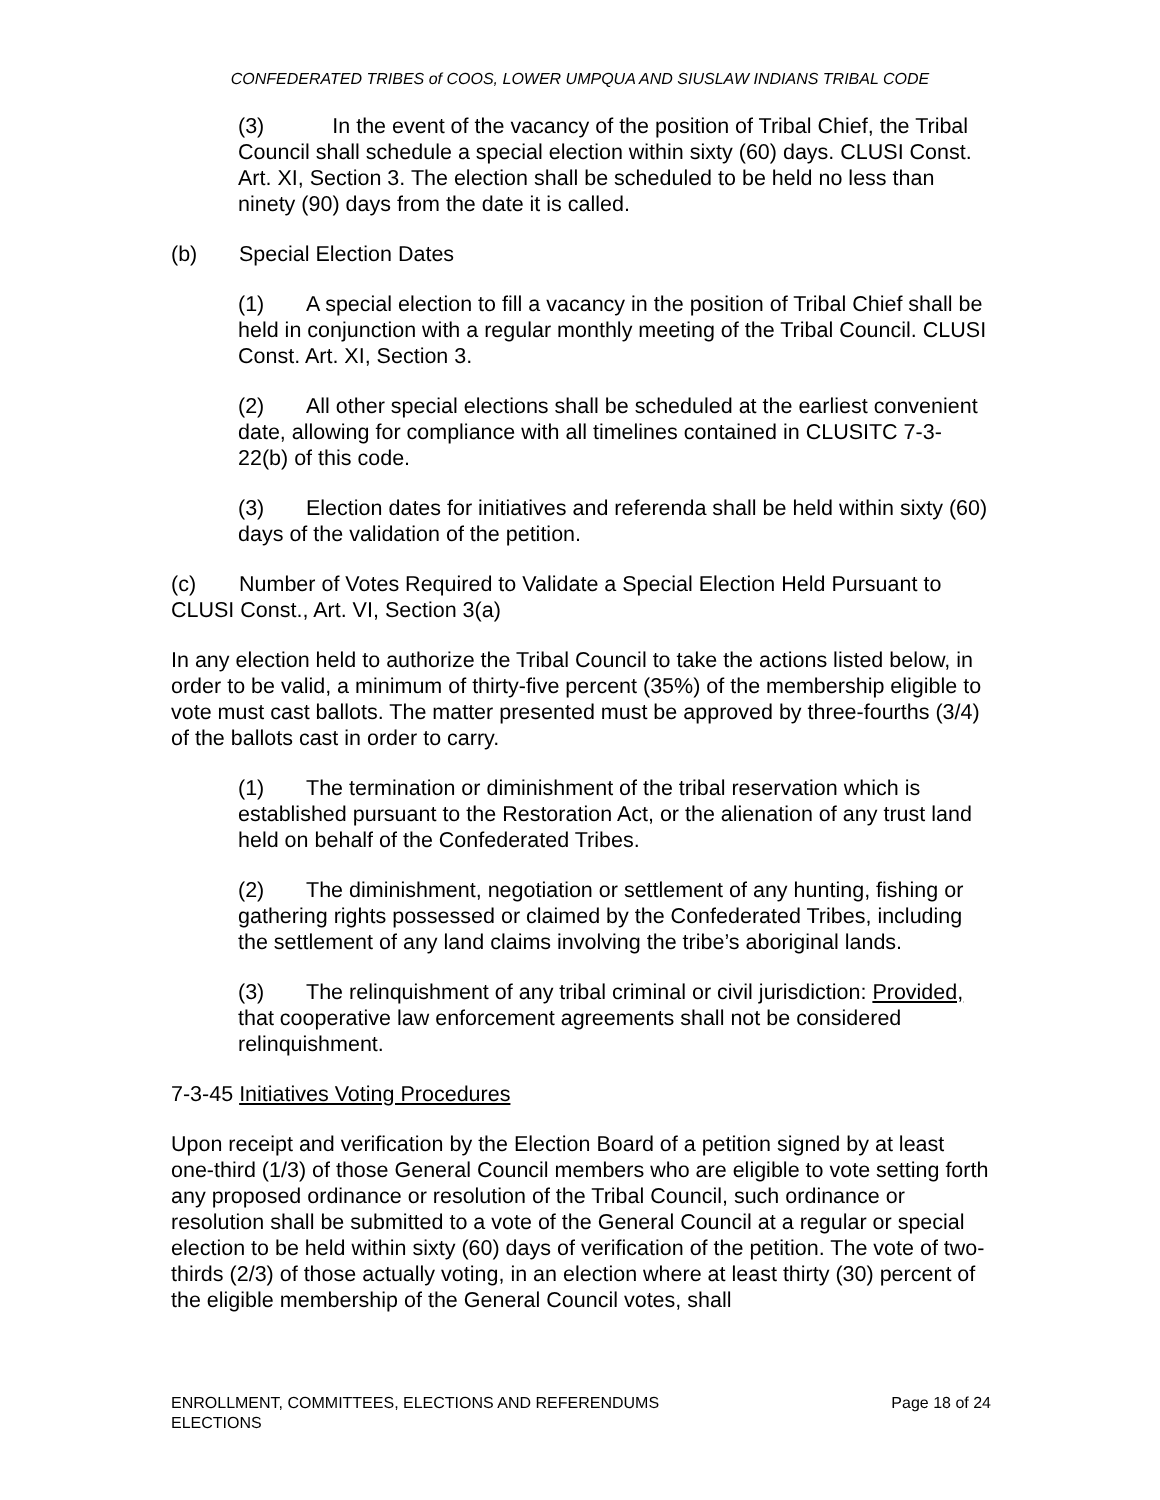CONFEDERATED TRIBES of COOS, LOWER UMPQUA AND SIUSLAW INDIANS TRIBAL CODE
(3) In the event of the vacancy of the position of Tribal Chief, the Tribal Council shall schedule a special election within sixty (60) days. CLUSI Const. Art. XI, Section 3. The election shall be scheduled to be held no less than ninety (90) days from the date it is called.
(b) Special Election Dates
(1) A special election to fill a vacancy in the position of Tribal Chief shall be held in conjunction with a regular monthly meeting of the Tribal Council. CLUSI Const. Art. XI, Section 3.
(2) All other special elections shall be scheduled at the earliest convenient date, allowing for compliance with all timelines contained in CLUSITC 7-3-22(b) of this code.
(3) Election dates for initiatives and referenda shall be held within sixty (60) days of the validation of the petition.
(c) Number of Votes Required to Validate a Special Election Held Pursuant to CLUSI Const., Art. VI, Section 3(a)
In any election held to authorize the Tribal Council to take the actions listed below, in order to be valid, a minimum of thirty-five percent (35%) of the membership eligible to vote must cast ballots. The matter presented must be approved by three-fourths (3/4) of the ballots cast in order to carry.
(1) The termination or diminishment of the tribal reservation which is established pursuant to the Restoration Act, or the alienation of any trust land held on behalf of the Confederated Tribes.
(2) The diminishment, negotiation or settlement of any hunting, fishing or gathering rights possessed or claimed by the Confederated Tribes, including the settlement of any land claims involving the tribe’s aboriginal lands.
(3) The relinquishment of any tribal criminal or civil jurisdiction: Provided, that cooperative law enforcement agreements shall not be considered relinquishment.
7-3-45 Initiatives Voting Procedures
Upon receipt and verification by the Election Board of a petition signed by at least one-third (1/3) of those General Council members who are eligible to vote setting forth any proposed ordinance or resolution of the Tribal Council, such ordinance or resolution shall be submitted to a vote of the General Council at a regular or special election to be held within sixty (60) days of verification of the petition. The vote of two-thirds (2/3) of those actually voting, in an election where at least thirty (30) percent of the eligible membership of the General Council votes, shall
ENROLLMENT, COMMITTEES, ELECTIONS AND REFERENDUMS
ELECTIONS
Page 18 of 24